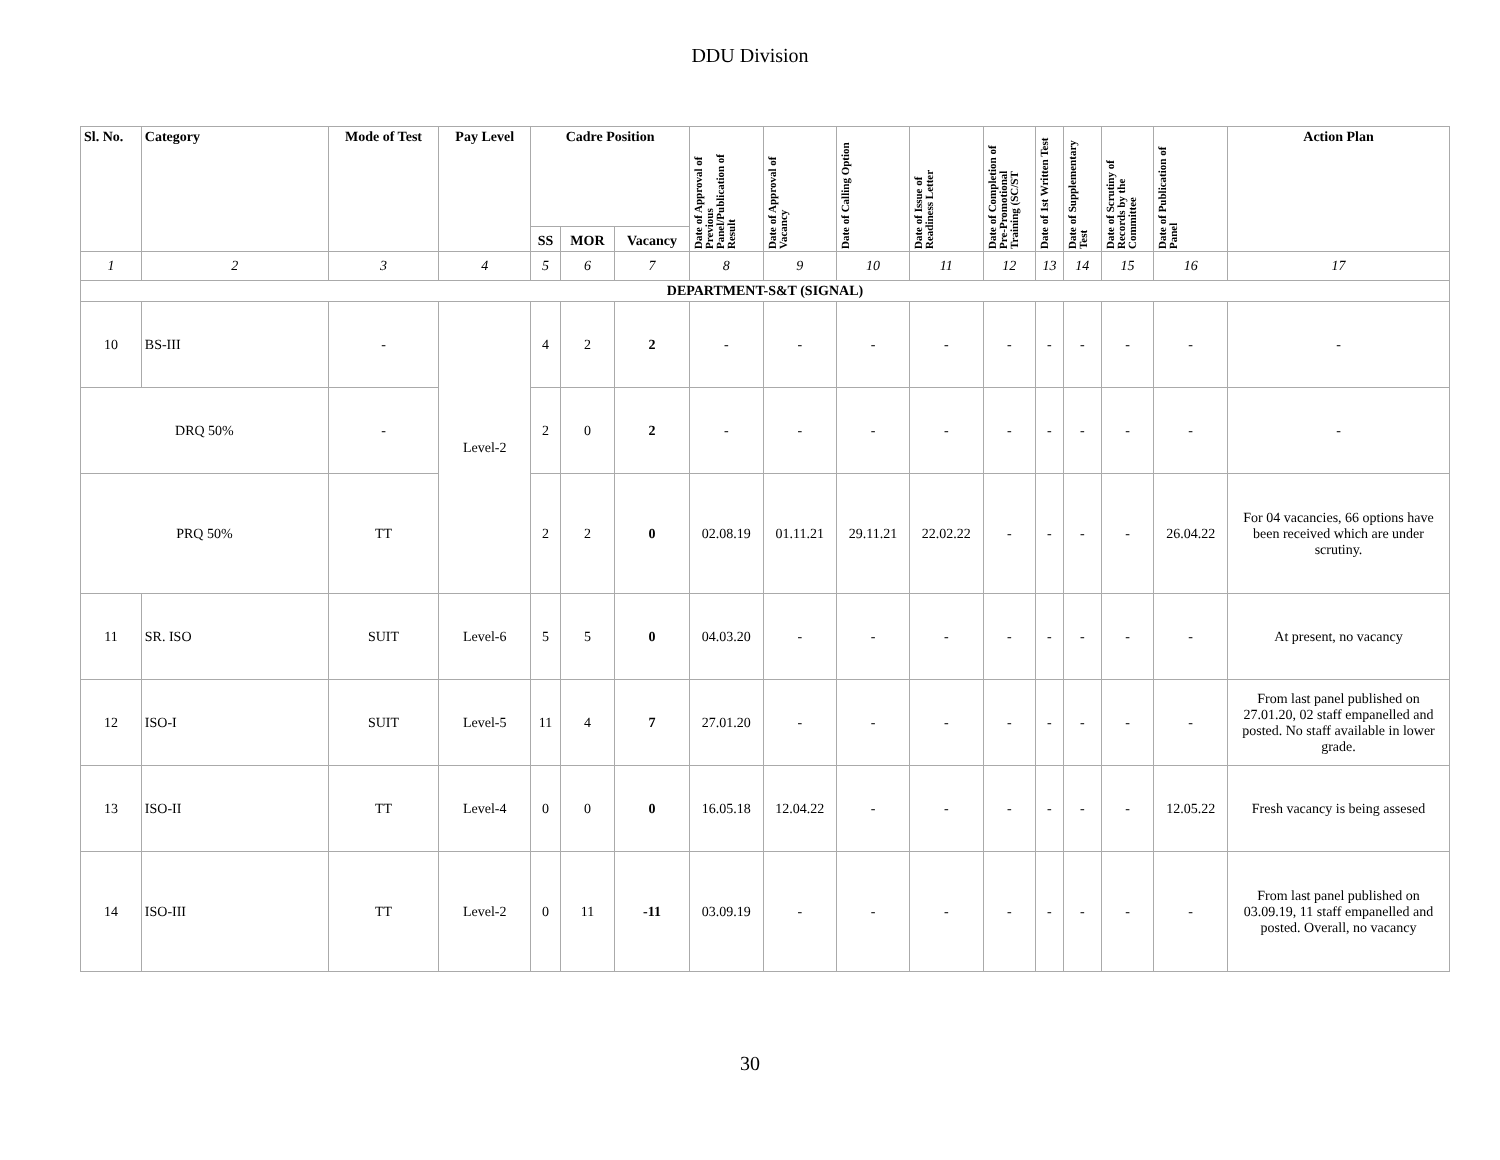DDU Division
| Sl. No. | Category | Mode of Test | Pay Level | Cadre Position | | | Date of Approval of Previous Panel/Publication of Result | Date of Approval of Vacancy | Date of Calling Option | Date of Issue of Readiness Letter | Date of Completion of Pre-Promotional Training (SC/ST | Date of 1st Written Test | Date of Supplementary Test | Date of Scrutiny of Records by the Committee | Date of Publication of Panel | Action Plan |
| --- | --- | --- | --- | --- | --- | --- | --- | --- | --- | --- | --- | --- | --- | --- | --- | --- |
| | | | | SS | MOR | Vacancy | | | | | | | | | | |
| 1 | 2 | 3 | 4 | 5 | 6 | 7 | 8 | 9 | 10 | 11 | 12 | 13 | 14 | 15 | 16 | 17 |
| DEPARTMENT-S&T (SIGNAL) | | | | | | | | | | | | | | | | |
| 10 | BS-III | - | Level-2 | 4 | 2 | 2 | - | - | - | - | - | - | - | - | - | - |
| DRQ 50% | | - | | 2 | 0 | 2 | - | - | - | - | - | - | - | - | - | - |
| PRQ 50% | | TT | | 2 | 2 | 0 | 02.08.19 | 01.11.21 | 29.11.21 | 22.02.22 | - | - | - | - | 26.04.22 | For 04 vacancies, 66 options have been received which are under scrutiny. |
| 11 | SR. ISO | SUIT | Level-6 | 5 | 5 | 0 | 04.03.20 | - | - | - | - | - | - | - | - | At present, no vacancy |
| 12 | ISO-I | SUIT | Level-5 | 11 | 4 | 7 | 27.01.20 | - | - | - | - | - | - | - | - | From last panel published on 27.01.20, 02 staff empanelled and posted. No staff available in lower grade. |
| 13 | ISO-II | TT | Level-4 | 0 | 0 | 0 | 16.05.18 | 12.04.22 | - | - | - | - | - | - | 12.05.22 | Fresh vacancy is being assesed |
| 14 | ISO-III | TT | Level-2 | 0 | 11 | -11 | 03.09.19 | - | - | - | - | - | - | - | - | From last panel published on 03.09.19, 11 staff empanelled and posted. Overall, no vacancy |
30